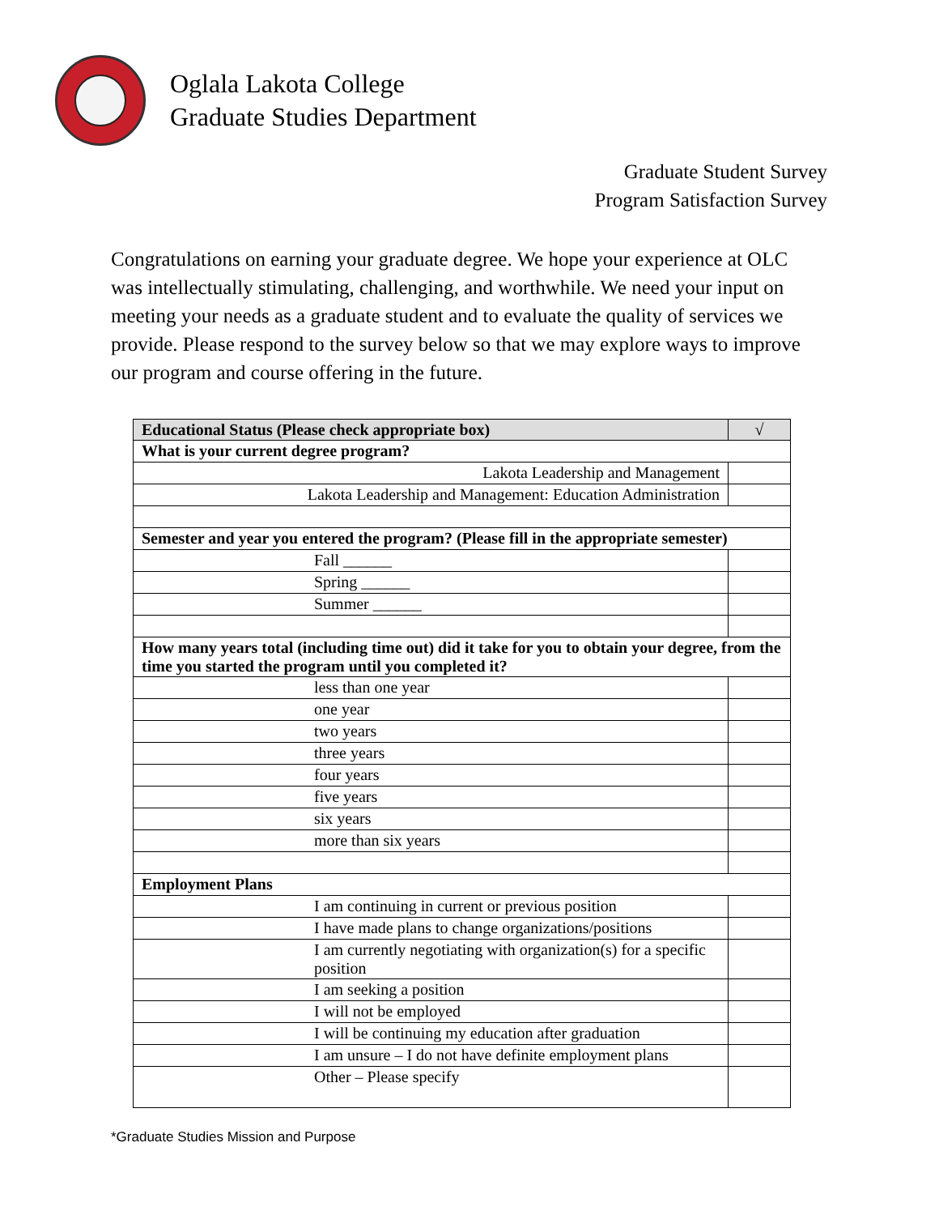Oglala Lakota College
Graduate Studies Department
Graduate Student Survey
Program Satisfaction Survey
Congratulations on earning your graduate degree. We hope your experience at OLC was intellectually stimulating, challenging, and worthwhile. We need your input on meeting your needs as a graduate student and to evaluate the quality of services we provide. Please respond to the survey below so that we may explore ways to improve our program and course offering in the future.
| Educational Status (Please check appropriate box) | √ |
| --- | --- |
| What is your current degree program? | |
| Lakota Leadership and Management | |
| Lakota Leadership and Management: Education Administration | |
| Semester and year you entered the program? (Please fill in the appropriate semester) | |
| Fall ______ | |
| Spring ______ | |
| Summer ______ | |
| How many years total (including time out) did it take for you to obtain your degree, from the time you started the program until you completed it? | |
| less than one year | |
| one year | |
| two years | |
| three years | |
| four years | |
| five years | |
| six years | |
| more than six years | |
| Employment Plans | |
| I am continuing in current or previous position | |
| I have made plans to change organizations/positions | |
| I am currently negotiating with organization(s) for a specific position | |
| I am seeking a position | |
| I will not be employed | |
| I will be continuing my education after graduation | |
| I am unsure – I do not have definite employment plans | |
| Other – Please specify | |
*Graduate Studies Mission and Purpose